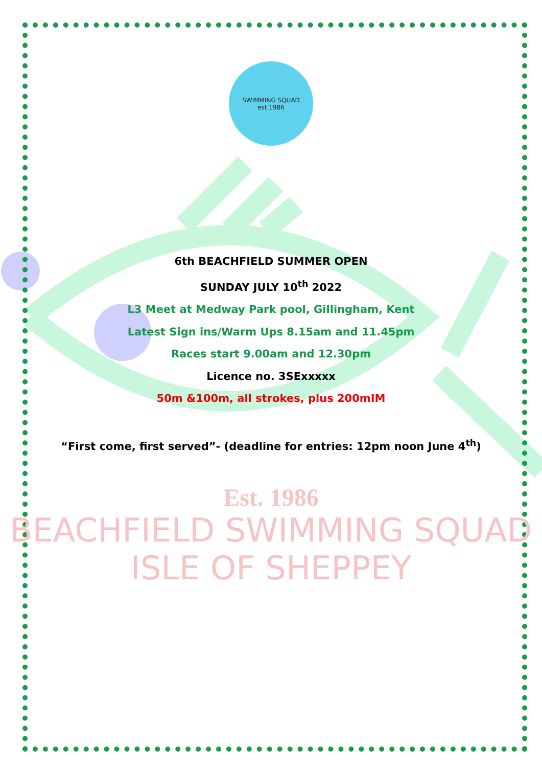SWIMMING SQUAD
est.1986
6th BEACHFIELD SUMMER OPEN
SUNDAY JULY 10<sup>th</sup> 2022
L3 Meet at Medway Park pool, Gillingham, Kent
Latest Sign ins/Warm Ups 8.15am and 11.45pm
Races start 9.00am and 12.30pm
Licence no. 3SExxxxx
50m &100m, all strokes, plus 200mIM
“First come, first served”- (deadline for entries: 12pm noon June 4<sup>th</sup>)
Est. 1986
BEACHFIELD SWIMMING SQUAD
ISLE OF SHEPPEY